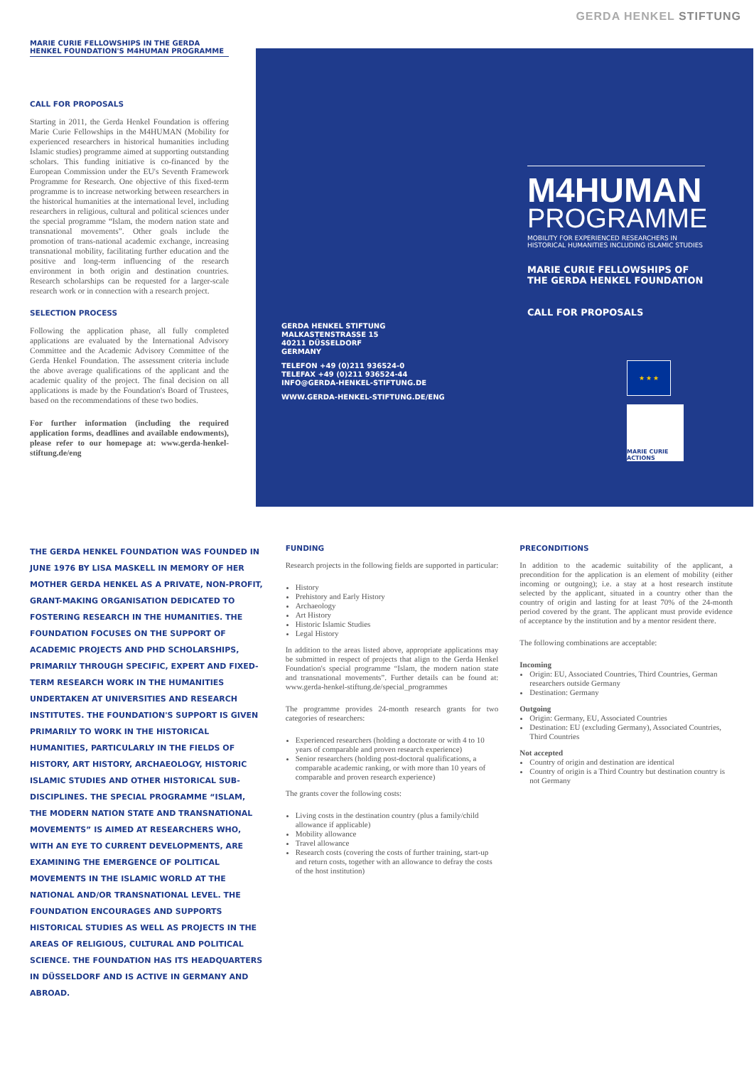GERDA HENKEL STIFTUNG
MARIE CURIE FELLOWSHIPS IN THE GERDA HENKEL FOUNDATION'S M4HUMAN PROGRAMME
CALL FOR PROPOSALS
Starting in 2011, the Gerda Henkel Foundation is offering Marie Curie Fellowships in the M4HUMAN (Mobility for experienced researchers in historical humanities including Islamic studies) programme aimed at supporting outstanding scholars. This funding initiative is co-financed by the European Commission under the EU's Seventh Framework Programme for Research. One objective of this fixed-term programme is to increase networking between researchers in the historical humanities at the international level, including researchers in religious, cultural and political sciences under the special programme “Islam, the modern nation state and transnational movements”. Other goals include the promotion of trans-national academic exchange, increasing transnational mobility, facilitating further education and the positive and long-term influencing of the research environment in both origin and destination countries. Research scholarships can be requested for a larger-scale research work or in connection with a research project.
SELECTION PROCESS
Following the application phase, all fully completed applications are evaluated by the International Advisory Committee and the Academic Advisory Committee of the Gerda Henkel Foundation. The assessment criteria include the above average qualifications of the applicant and the academic quality of the project. The final decision on all applications is made by the Foundation's Board of Trustees, based on the recommendations of these two bodies.
For further information (including the required application forms, deadlines and available endowments), please refer to our homepage at: www.gerda-henkel-stiftung.de/eng
GERDA HENKEL STIFTUNG
MALKASTENSTRASSE 15
40211 DÜSSELDORF
GERMANY
TELEFON +49 (0)211 936524-0
TELEFAX +49 (0)211 936524-44
INFO@GERDA-HENKEL-STIFTUNG.DE
WWW.GERDA-HENKEL-STIFTUNG.DE/ENG
M4HUMAN
PROGRAMME
MOBILITY FOR EXPERIENCED RESEARCHERS IN HISTORICAL HUMANITIES INCLUDING ISLAMIC STUDIES
MARIE CURIE FELLOWSHIPS OF THE GERDA HENKEL FOUNDATION
CALL FOR PROPOSALS
★ ★ ★
MARIE CURIE ACTIONS
THE GERDA HENKEL FOUNDATION WAS FOUNDED IN JUNE 1976 BY LISA MASKELL IN MEMORY OF HER MOTHER GERDA HENKEL AS A PRIVATE, NON-PROFIT, GRANT-MAKING ORGANISATION DEDICATED TO FOSTERING RESEARCH IN THE HUMANITIES. THE FOUNDATION FOCUSES ON THE SUPPORT OF ACADEMIC PROJECTS AND PHD SCHOLARSHIPS, PRIMARILY THROUGH SPECIFIC, EXPERT AND FIXED-TERM RESEARCH WORK IN THE HUMANITIES UNDERTAKEN AT UNIVERSITIES AND RESEARCH INSTITUTES. THE FOUNDATION'S SUPPORT IS GIVEN PRIMARILY TO WORK IN THE HISTORICAL HUMANITIES, PARTICULARLY IN THE FIELDS OF HISTORY, ART HISTORY, ARCHAEOLOGY, HISTORIC ISLAMIC STUDIES AND OTHER HISTORICAL SUB-DISCIPLINES. THE SPECIAL PROGRAMME “ISLAM, THE MODERN NATION STATE AND TRANSNATIONAL MOVEMENTS” IS AIMED AT RESEARCHERS WHO, WITH AN EYE TO CURRENT DEVELOPMENTS, ARE EXAMINING THE EMERGENCE OF POLITICAL MOVEMENTS IN THE ISLAMIC WORLD AT THE NATIONAL AND/OR TRANSNATIONAL LEVEL. THE FOUNDATION ENCOURAGES AND SUPPORTS HISTORICAL STUDIES AS WELL AS PROJECTS IN THE AREAS OF RELIGIOUS, CULTURAL AND POLITICAL SCIENCE. THE FOUNDATION HAS ITS HEADQUARTERS IN DÜSSELDORF AND IS ACTIVE IN GERMANY AND ABROAD.
FUNDING
Research projects in the following fields are supported in particular:
History
Prehistory and Early History
Archaeology
Art History
Historic Islamic Studies
Legal History
In addition to the areas listed above, appropriate applications may be submitted in respect of projects that align to the Gerda Henkel Foundation's special programme “Islam, the modern nation state and transnational movements”. Further details can be found at: www.gerda-henkel-stiftung.de/special_programmes
The programme provides 24-month research grants for two categories of researchers:
Experienced researchers (holding a doctorate or with 4 to 10 years of comparable and proven research experience)
Senior researchers (holding post-doctoral qualifications, a comparable academic ranking, or with more than 10 years of comparable and proven research experience)
The grants cover the following costs:
Living costs in the destination country (plus a family/child allowance if applicable)
Mobility allowance
Travel allowance
Research costs (covering the costs of further training, start-up and return costs, together with an allowance to defray the costs of the host institution)
PRECONDITIONS
In addition to the academic suitability of the applicant, a precondition for the application is an element of mobility (either incoming or outgoing); i.e. a stay at a host research institute selected by the applicant, situated in a country other than the country of origin and lasting for at least 70% of the 24-month period covered by the grant. The applicant must provide evidence of acceptance by the institution and by a mentor resident there.
The following combinations are acceptable:
Incoming
Origin: EU, Associated Countries, Third Countries, German researchers outside Germany
Destination: Germany
Outgoing
Origin: Germany, EU, Associated Countries
Destination: EU (excluding Germany), Associated Countries, Third Countries
Not accepted
Country of origin and destination are identical
Country of origin is a Third Country but destination country is not Germany